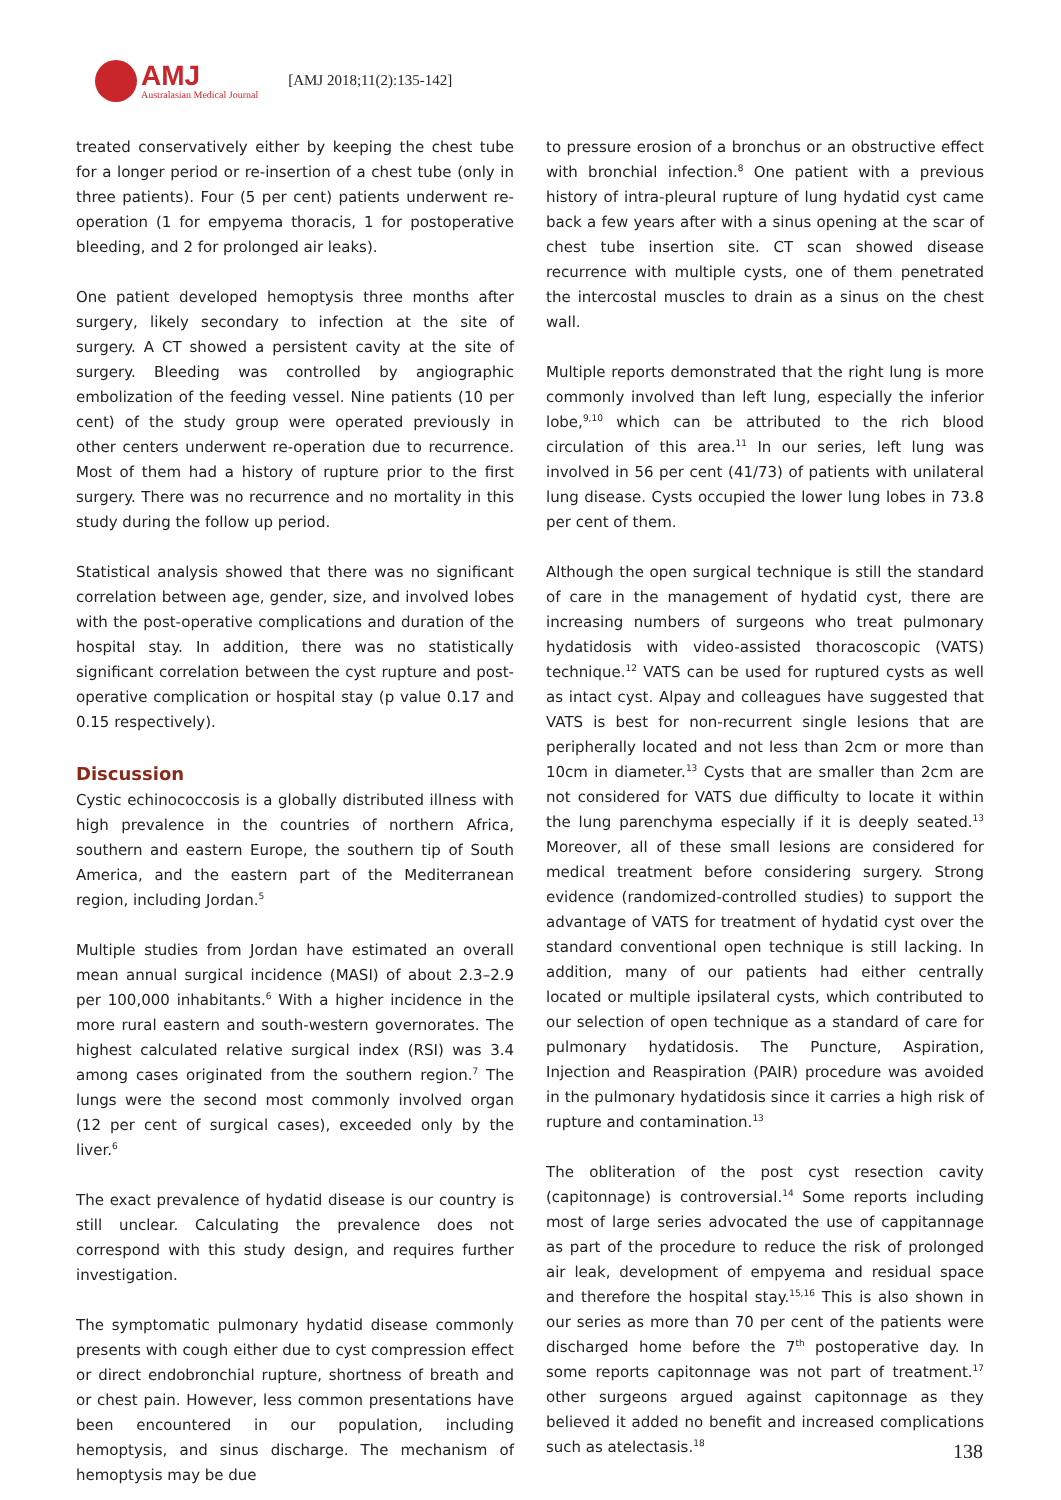AMJ
Australasian Medical Journal
[AMJ 2018;11(2):135-142]
treated conservatively either by keeping the chest tube for a longer period or re-insertion of a chest tube (only in three patients). Four (5 per cent) patients underwent re-operation (1 for empyema thoracis, 1 for postoperative bleeding, and 2 for prolonged air leaks).
One patient developed hemoptysis three months after surgery, likely secondary to infection at the site of surgery. A CT showed a persistent cavity at the site of surgery. Bleeding was controlled by angiographic embolization of the feeding vessel. Nine patients (10 per cent) of the study group were operated previously in other centers underwent re-operation due to recurrence. Most of them had a history of rupture prior to the first surgery. There was no recurrence and no mortality in this study during the follow up period.
Statistical analysis showed that there was no significant correlation between age, gender, size, and involved lobes with the post-operative complications and duration of the hospital stay. In addition, there was no statistically significant correlation between the cyst rupture and post-operative complication or hospital stay (p value 0.17 and 0.15 respectively).
Discussion
Cystic echinococcosis is a globally distributed illness with high prevalence in the countries of northern Africa, southern and eastern Europe, the southern tip of South America, and the eastern part of the Mediterranean region, including Jordan.<sup>5</sup>
Multiple studies from Jordan have estimated an overall mean annual surgical incidence (MASI) of about 2.3–2.9 per 100,000 inhabitants.<sup>6</sup> With a higher incidence in the more rural eastern and south-western governorates. The highest calculated relative surgical index (RSI) was 3.4 among cases originated from the southern region.<sup>7</sup> The lungs were the second most commonly involved organ (12 per cent of surgical cases), exceeded only by the liver.<sup>6</sup>
The exact prevalence of hydatid disease is our country is still unclear. Calculating the prevalence does not correspond with this study design, and requires further investigation.
The symptomatic pulmonary hydatid disease commonly presents with cough either due to cyst compression effect or direct endobronchial rupture, shortness of breath and or chest pain. However, less common presentations have been encountered in our population, including hemoptysis, and sinus discharge. The mechanism of hemoptysis may be due
to pressure erosion of a bronchus or an obstructive effect with bronchial infection.<sup>8</sup> One patient with a previous history of intra-pleural rupture of lung hydatid cyst came back a few years after with a sinus opening at the scar of chest tube insertion site. CT scan showed disease recurrence with multiple cysts, one of them penetrated the intercostal muscles to drain as a sinus on the chest wall.
Multiple reports demonstrated that the right lung is more commonly involved than left lung, especially the inferior lobe,<sup>9,10</sup> which can be attributed to the rich blood circulation of this area.<sup>11</sup> In our series, left lung was involved in 56 per cent (41/73) of patients with unilateral lung disease. Cysts occupied the lower lung lobes in 73.8 per cent of them.
Although the open surgical technique is still the standard of care in the management of hydatid cyst, there are increasing numbers of surgeons who treat pulmonary hydatidosis with video-assisted thoracoscopic (VATS) technique.<sup>12</sup> VATS can be used for ruptured cysts as well as intact cyst. Alpay and colleagues have suggested that VATS is best for non-recurrent single lesions that are peripherally located and not less than 2cm or more than 10cm in diameter.<sup>13</sup> Cysts that are smaller than 2cm are not considered for VATS due difficulty to locate it within the lung parenchyma especially if it is deeply seated.<sup>13</sup> Moreover, all of these small lesions are considered for medical treatment before considering surgery. Strong evidence (randomized-controlled studies) to support the advantage of VATS for treatment of hydatid cyst over the standard conventional open technique is still lacking. In addition, many of our patients had either centrally located or multiple ipsilateral cysts, which contributed to our selection of open technique as a standard of care for pulmonary hydatidosis. The Puncture, Aspiration, Injection and Reaspiration (PAIR) procedure was avoided in the pulmonary hydatidosis since it carries a high risk of rupture and contamination.<sup>13</sup>
The obliteration of the post cyst resection cavity (capitonnage) is controversial.<sup>14</sup> Some reports including most of large series advocated the use of cappitannage as part of the procedure to reduce the risk of prolonged air leak, development of empyema and residual space and therefore the hospital stay.<sup>15,16</sup> This is also shown in our series as more than 70 per cent of the patients were discharged home before the 7<sup>th</sup> postoperative day. In some reports capitonnage was not part of treatment.<sup>17</sup> other surgeons argued against capitonnage as they believed it added no benefit and increased complications such as atelectasis.<sup>18</sup>
138